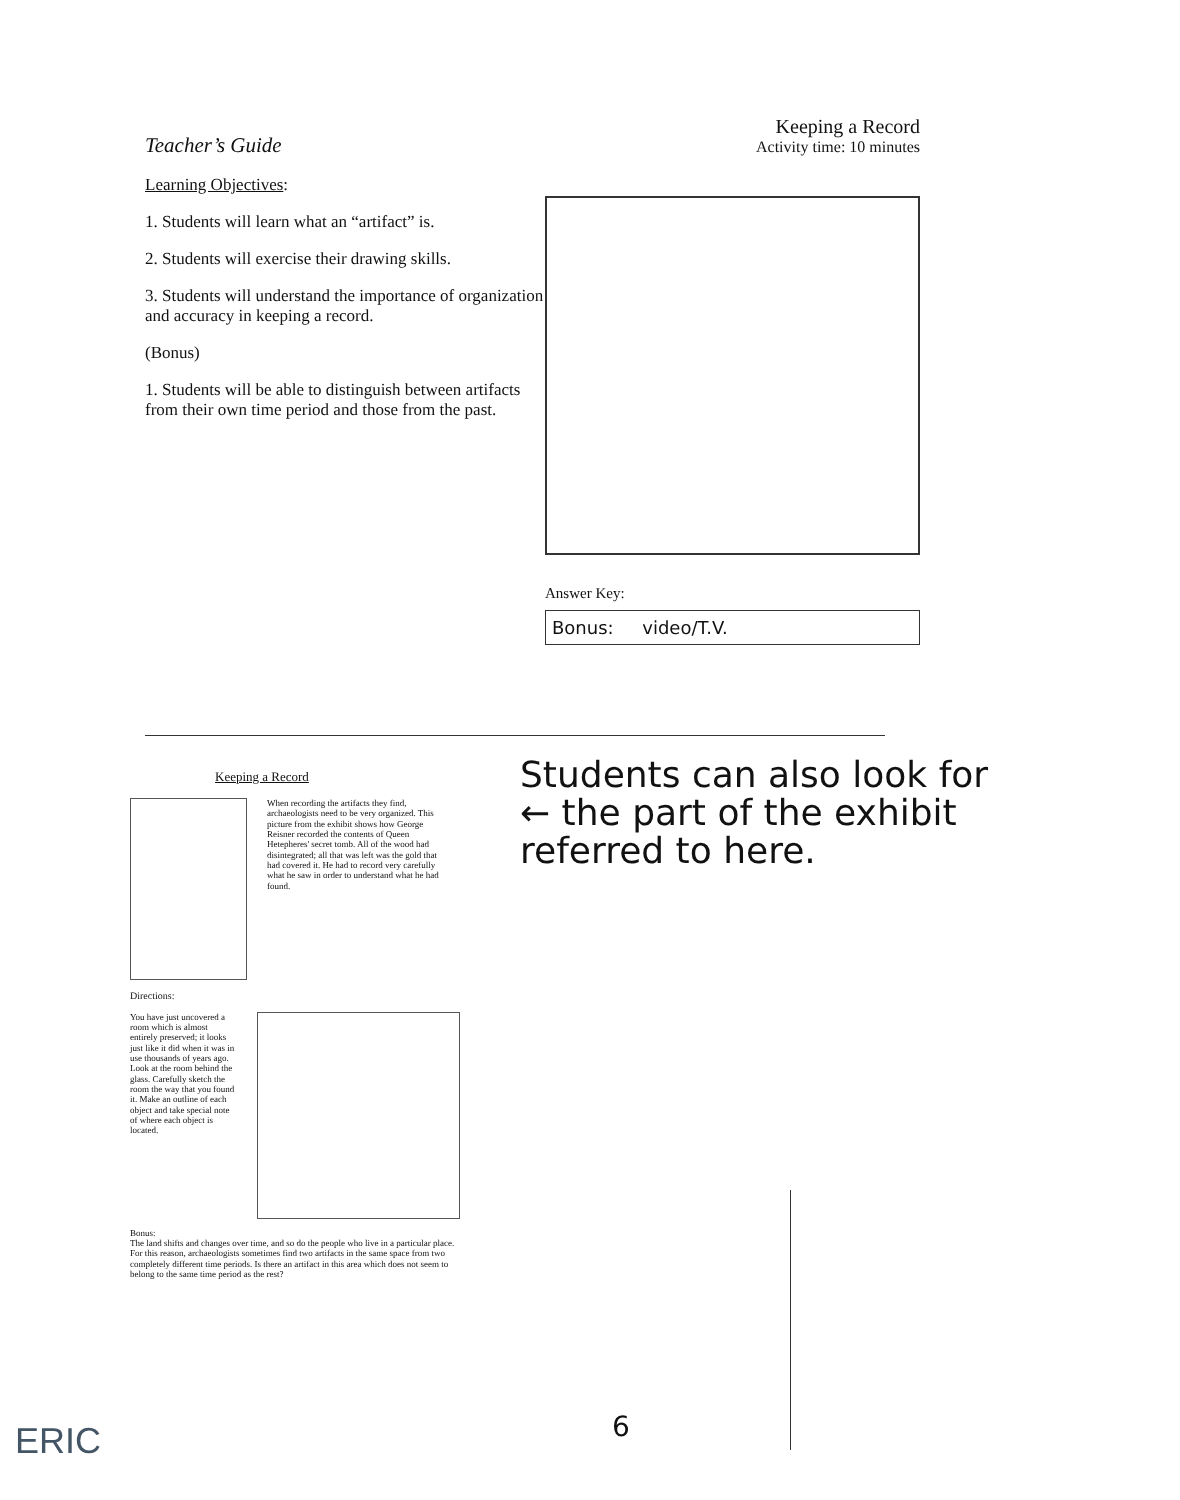Teacher’s Guide
Learning Objectives:
1. Students will learn what an “artifact” is.
2. Students will exercise their drawing skills.
3. Students will understand the importance of organization and accuracy in keeping a record.
(Bonus)
1. Students will be able to distinguish between artifacts from their own time period and those from the past.
Keeping a Record
Activity time: 10 minutes
Answer Key:
Bonus: video/T.V.
Keeping a Record
When recording the artifacts they find, archaeologists need to be very organized. This picture from the exhibit shows how George Reisner recorded the contents of Queen Hetepheres' secret tomb. All of the wood had disintegrated; all that was left was the gold that had covered it. He had to record very carefully what he saw in order to understand what he had found.
Directions:
You have just uncovered a room which is almost entirely preserved; it looks just like it did when it was in use thousands of years ago. Look at the room behind the glass. Carefully sketch the room the way that you found it. Make an outline of each object and take special note of where each object is located.
Bonus:
The land shifts and changes over time, and so do the people who live in a particular place. For this reason, archaeologists sometimes find two artifacts in the same space from two completely different time periods. Is there an artifact in this area which does not seem to belong to the same time period as the rest?
Students can also look for
← the part of the exhibit
referred to here.
6
ERIC